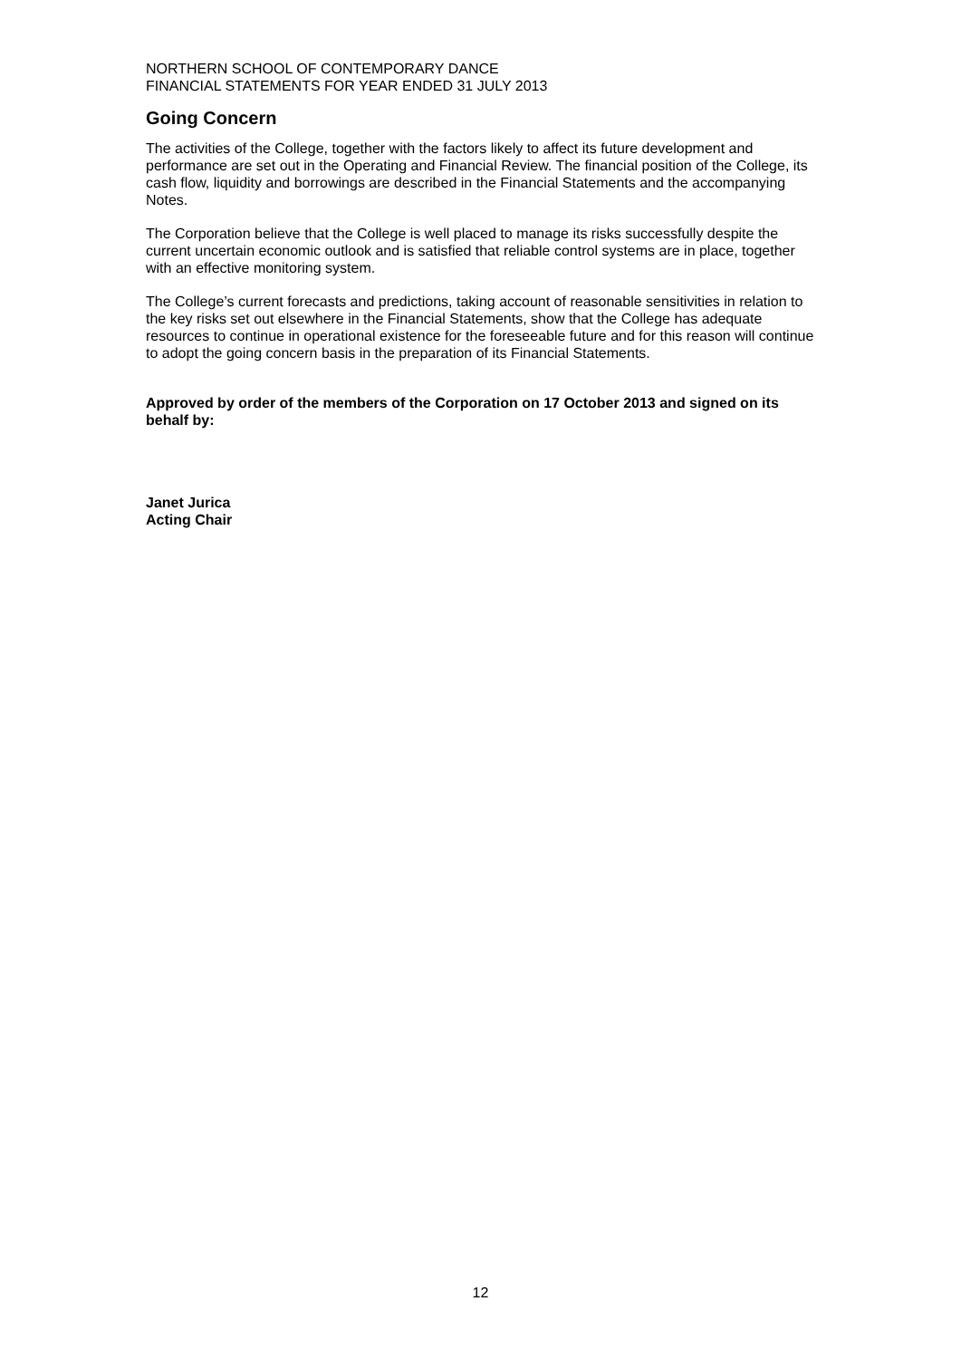NORTHERN SCHOOL OF CONTEMPORARY DANCE
FINANCIAL STATEMENTS FOR YEAR ENDED 31 JULY 2013
Going Concern
The activities of the College, together with the factors likely to affect its future development and performance are set out in the Operating and Financial Review. The financial position of the College, its cash flow, liquidity and borrowings are described in the Financial Statements and the accompanying Notes.
The Corporation believe that the College is well placed to manage its risks successfully despite the current uncertain economic outlook and is satisfied that reliable control systems are in place, together with an effective monitoring system.
The College’s current forecasts and predictions, taking account of reasonable sensitivities in relation to the key risks set out elsewhere in the Financial Statements, show that the College has adequate resources to continue in operational existence for the foreseeable future and for this reason will continue to adopt the going concern basis in the preparation of its Financial Statements.
Approved by order of the members of the Corporation on 17 October 2013 and signed on its behalf by:
Janet Jurica
Acting Chair
12